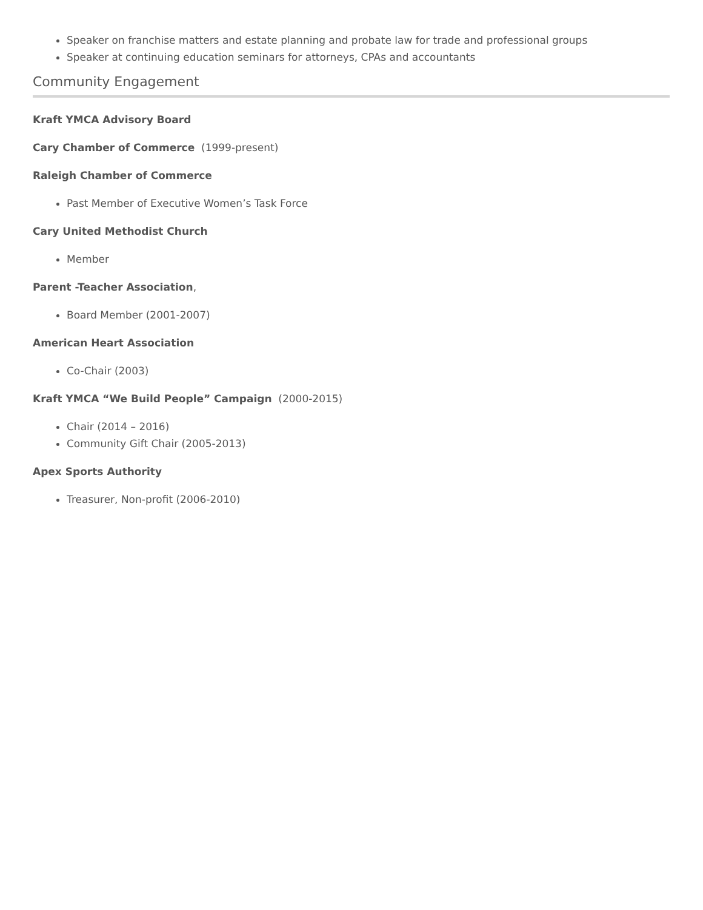Speaker on franchise matters and estate planning and probate law for trade and professional groups
Speaker at continuing education seminars for attorneys, CPAs and accountants
Community Engagement
Kraft YMCA Advisory Board
Cary Chamber of Commerce (1999-present)
Raleigh Chamber of Commerce
Past Member of Executive Women’s Task Force
Cary United Methodist Church
Member
Parent -Teacher Association,
Board Member (2001-2007)
American Heart Association
Co-Chair (2003)
Kraft YMCA “We Build People” Campaign (2000-2015)
Chair (2014 – 2016)
Community Gift Chair (2005-2013)
Apex Sports Authority
Treasurer, Non-profit (2006-2010)